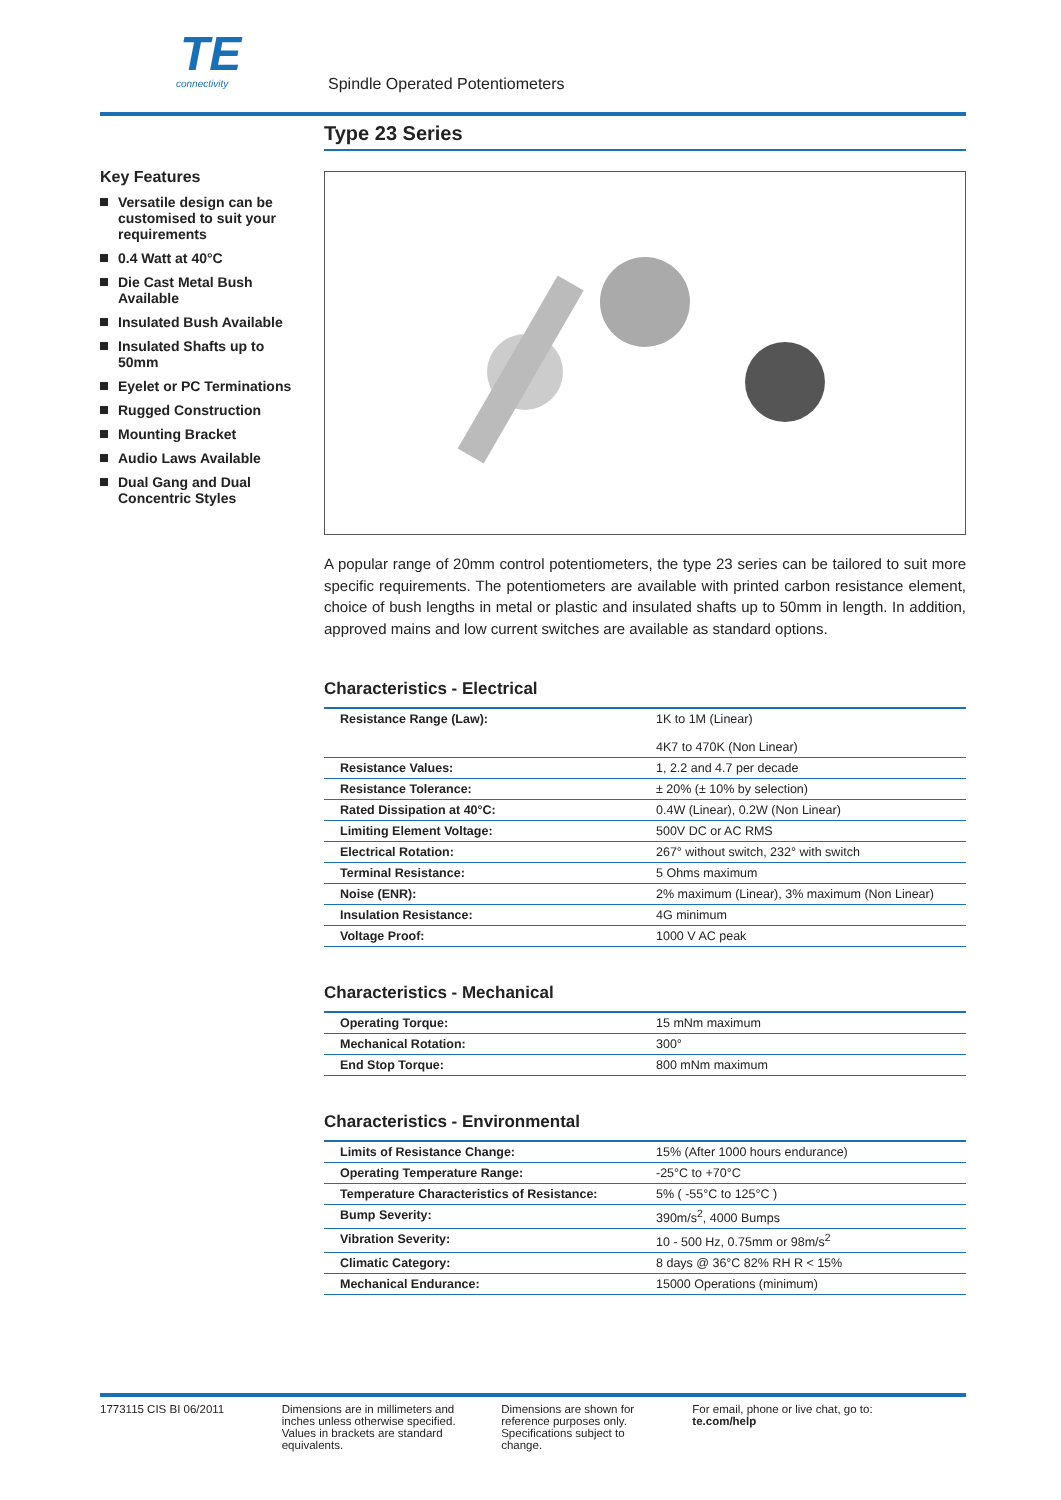TE
connectivity
Spindle Operated Potentiometers
Key Features
Versatile design can be customised to suit your requirements
0.4 Watt at 40°C
Die Cast Metal Bush Available
Insulated Bush Available
Insulated Shafts up to 50mm
Eyelet or PC Terminations
Rugged Construction
Mounting Bracket
Audio Laws Available
Dual Gang and Dual Concentric Styles
Type 23 Series
A popular range of 20mm control potentiometers, the type 23 series can be tailored to suit more specific requirements. The potentiometers are available with printed carbon resistance element, choice of bush lengths in metal or plastic and insulated shafts up to 50mm in length. In addition, approved mains and low current switches are available as standard options.
Characteristics - Electrical
| Resistance Range (Law): | 1K to 1M (Linear) 4K7 to 470K (Non Linear) |
| Resistance Values: | 1, 2.2 and 4.7 per decade |
| Resistance Tolerance: | ± 20% (± 10% by selection) |
| Rated Dissipation at 40°C: | 0.4W (Linear), 0.2W (Non Linear) |
| Limiting Element Voltage: | 500V DC or AC RMS |
| Electrical Rotation: | 267° without switch, 232° with switch |
| Terminal Resistance: | 5 Ohms maximum |
| Noise (ENR): | 2% maximum (Linear), 3% maximum (Non Linear) |
| Insulation Resistance: | 4G minimum |
| Voltage Proof: | 1000 V AC peak |
Characteristics - Mechanical
| Operating Torque: | 15 mNm maximum |
| Mechanical Rotation: | 300° |
| End Stop Torque: | 800 mNm maximum |
Characteristics - Environmental
| Limits of Resistance Change: | 15% (After 1000 hours endurance) |
| Operating Temperature Range: | -25°C to +70°C |
| Temperature Characteristics of Resistance: | 5% ( -55°C to 125°C ) |
| Bump Severity: | 390m/s<sup>2</sup>, 4000 Bumps |
| Vibration Severity: | 10 - 500 Hz, 0.75mm or 98m/s<sup>2</sup> |
| Climatic Category: | 8 days @ 36°C 82% RH R < 15% |
| Mechanical Endurance: | 15000 Operations (minimum) |
1773115 CIS BI 06/2011
Dimensions are in millimeters and inches unless otherwise specified. Values in brackets are standard equivalents.
Dimensions are shown for reference purposes only. Specifications subject to change.
For email, phone or live chat, go to: te.com/help